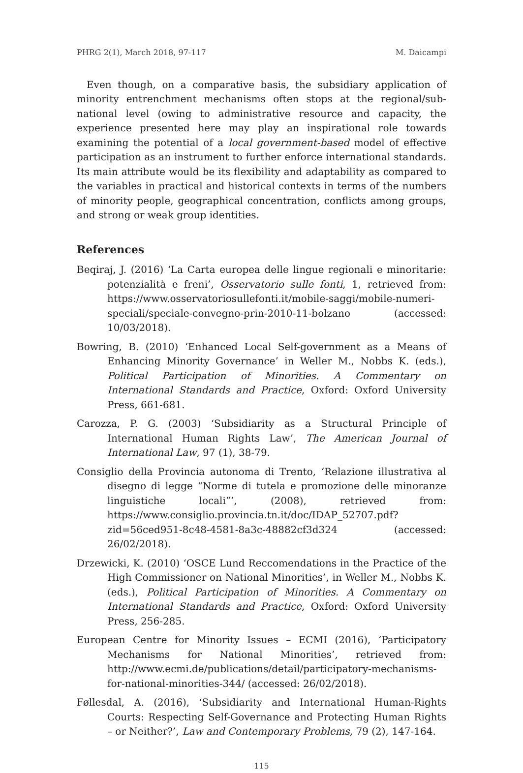PHRG 2(1), March 2018, 97-117 M. Daicampi
Even though, on a comparative basis, the subsidiary application of minority entrenchment mechanisms often stops at the regional/sub-national level (owing to administrative resource and capacity, the experience presented here may play an inspirational role towards examining the potential of a local government-based model of effective participation as an instrument to further enforce international standards. Its main attribute would be its flexibility and adaptability as compared to the variables in practical and historical contexts in terms of the numbers of minority people, geographical concentration, conflicts among groups, and strong or weak group identities.
References
Beqiraj, J. (2016) ‘La Carta europea delle lingue regionali e minoritarie: potenzialità e freni’, Osservatorio sulle fonti, 1, retrieved from: https://www.osservatoriosullefonti.it/mobile-saggi/mobile-numeri-speciali/speciale-convegno-prin-2010-11-bolzano (accessed: 10/03/2018).
Bowring, B. (2010) ‘Enhanced Local Self-government as a Means of Enhancing Minority Governance’ in Weller M., Nobbs K. (eds.), Political Participation of Minorities. A Commentary on International Standards and Practice, Oxford: Oxford University Press, 661-681.
Carozza, P. G. (2003) ‘Subsidiarity as a Structural Principle of International Human Rights Law’, The American Journal of International Law, 97 (1), 38-79.
Consiglio della Provincia autonoma di Trento, ‘Relazione illustrativa al disegno di legge “Norme di tutela e promozione delle minoranze linguistiche locali”’, (2008), retrieved from: https://www.consiglio.provincia.tn.it/doc/IDAP_52707.pdf?zid=56ced951-8c48-4581-8a3c-48882cf3d324 (accessed: 26/02/2018).
Drzewicki, K. (2010) ‘OSCE Lund Reccomendations in the Practice of the High Commissioner on National Minorities’, in Weller M., Nobbs K. (eds.), Political Participation of Minorities. A Commentary on International Standards and Practice, Oxford: Oxford University Press, 256-285.
European Centre for Minority Issues – ECMI (2016), ‘Participatory Mechanisms for National Minorities’, retrieved from: http://www.ecmi.de/publications/detail/participatory-mechanisms-for-national-minorities-344/ (accessed: 26/02/2018).
Føllesdal, A. (2016), ‘Subsidiarity and International Human-Rights Courts: Respecting Self-Governance and Protecting Human Rights – or Neither?’, Law and Contemporary Problems, 79 (2), 147-164.
115